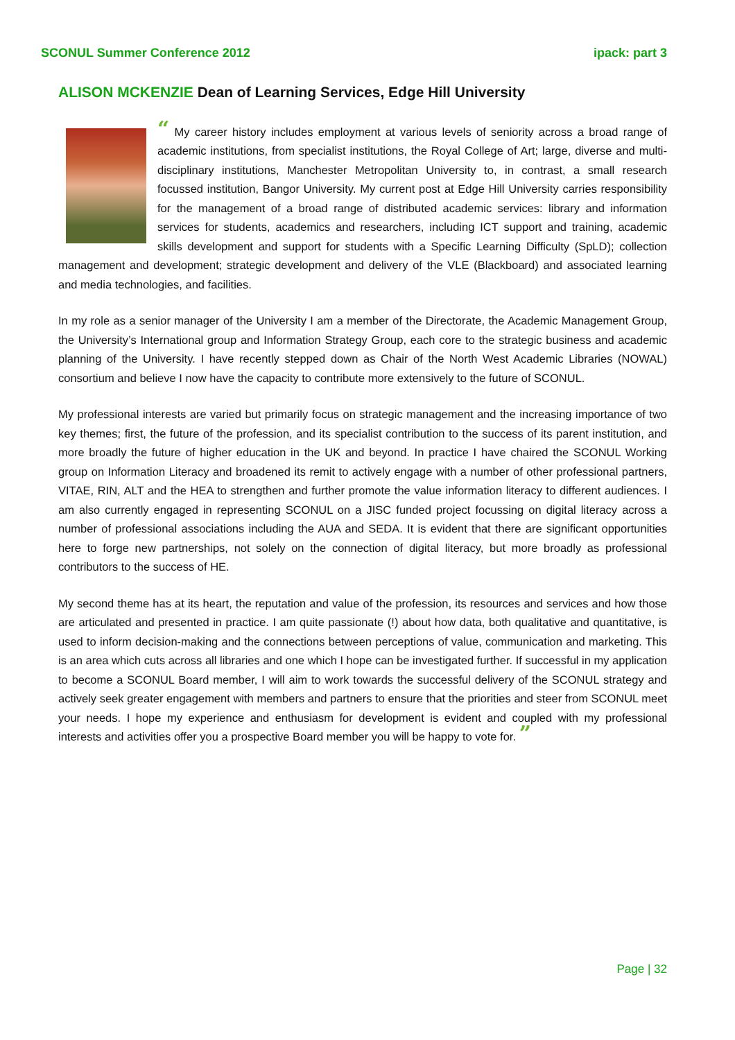SCONUL Summer Conference 2012 ipack: part 3
ALISON MCKENZIE Dean of Learning Services, Edge Hill University
“ My career history includes employment at various levels of seniority across a broad range of academic institutions, from specialist institutions, the Royal College of Art; large, diverse and multi-disciplinary institutions, Manchester Metropolitan University to, in contrast, a small research focussed institution, Bangor University. My current post at Edge Hill University carries responsibility for the management of a broad range of distributed academic services: library and information services for students, academics and researchers, including ICT support and training, academic skills development and support for students with a Specific Learning Difficulty (SpLD); collection management and development; strategic development and delivery of the VLE (Blackboard) and associated learning and media technologies, and facilities.
In my role as a senior manager of the University I am a member of the Directorate, the Academic Management Group, the University’s International group and Information Strategy Group, each core to the strategic business and academic planning of the University. I have recently stepped down as Chair of the North West Academic Libraries (NOWAL) consortium and believe I now have the capacity to contribute more extensively to the future of SCONUL.
My professional interests are varied but primarily focus on strategic management and the increasing importance of two key themes; first, the future of the profession, and its specialist contribution to the success of its parent institution, and more broadly the future of higher education in the UK and beyond. In practice I have chaired the SCONUL Working group on Information Literacy and broadened its remit to actively engage with a number of other professional partners, VITAE, RIN, ALT and the HEA to strengthen and further promote the value information literacy to different audiences. I am also currently engaged in representing SCONUL on a JISC funded project focussing on digital literacy across a number of professional associations including the AUA and SEDA. It is evident that there are significant opportunities here to forge new partnerships, not solely on the connection of digital literacy, but more broadly as professional contributors to the success of HE.
My second theme has at its heart, the reputation and value of the profession, its resources and services and how those are articulated and presented in practice. I am quite passionate (!) about how data, both qualitative and quantitative, is used to inform decision-making and the connections between perceptions of value, communication and marketing. This is an area which cuts across all libraries and one which I hope can be investigated further. If successful in my application to become a SCONUL Board member, I will aim to work towards the successful delivery of the SCONUL strategy and actively seek greater engagement with members and partners to ensure that the priorities and steer from SCONUL meet your needs. I hope my experience and enthusiasm for development is evident and coupled with my professional interests and activities offer you a prospective Board member you will be happy to vote for. ”
Page | 32